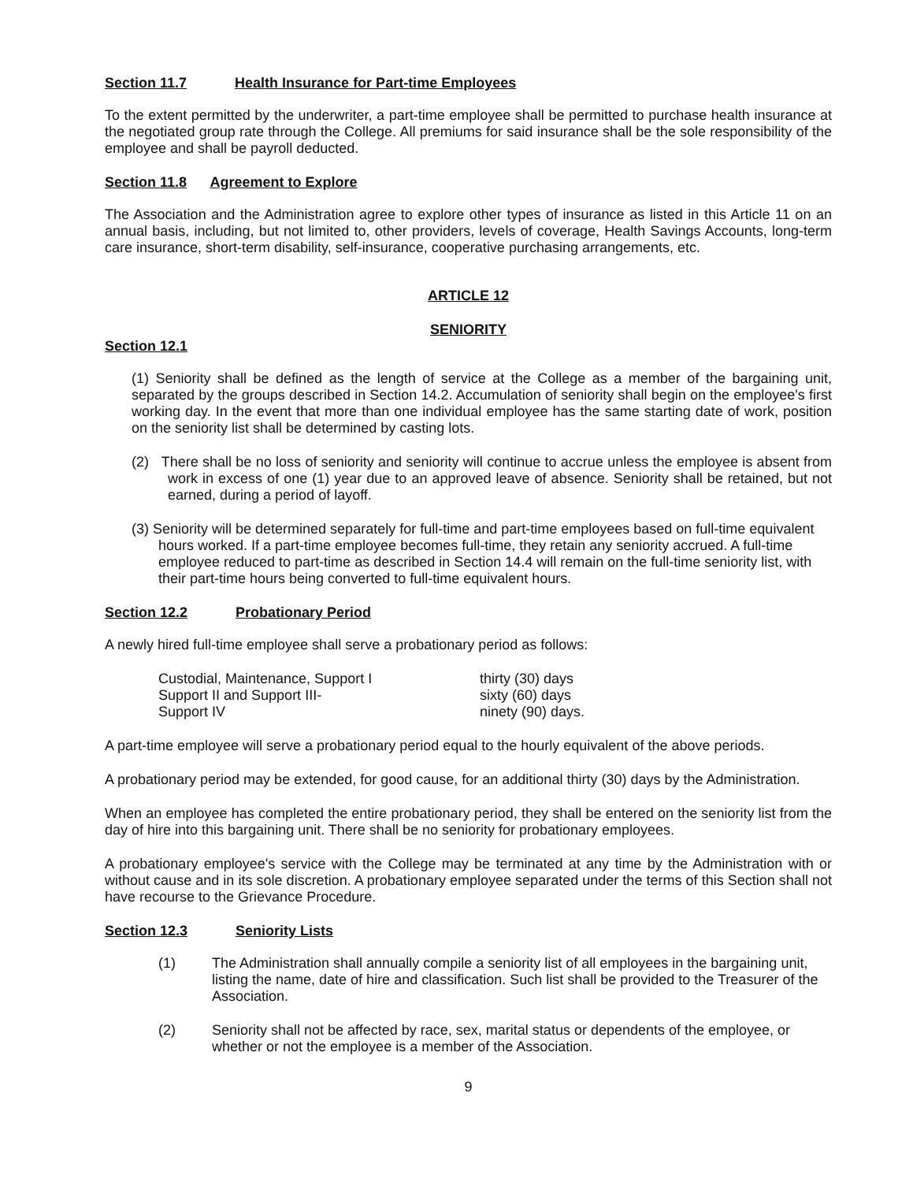Section 11.7 Health Insurance for Part-time Employees
To the extent permitted by the underwriter, a part-time employee shall be permitted to purchase health insurance at the negotiated group rate through the College. All premiums for said insurance shall be the sole responsibility of the employee and shall be payroll deducted.
Section 11.8 Agreement to Explore
The Association and the Administration agree to explore other types of insurance as listed in this Article 11 on an annual basis, including, but not limited to, other providers, levels of coverage, Health Savings Accounts, long-term care insurance, short-term disability, self-insurance, cooperative purchasing arrangements, etc.
ARTICLE 12
SENIORITY
Section 12.1
(1) Seniority shall be defined as the length of service at the College as a member of the bargaining unit, separated by the groups described in Section 14.2. Accumulation of seniority shall begin on the employee's first working day. In the event that more than one individual employee has the same starting date of work, position on the seniority list shall be determined by casting lots.
(2) There shall be no loss of seniority and seniority will continue to accrue unless the employee is absent from work in excess of one (1) year due to an approved leave of absence. Seniority shall be retained, but not earned, during a period of layoff.
(3) Seniority will be determined separately for full-time and part-time employees based on full-time equivalent hours worked. If a part-time employee becomes full-time, they retain any seniority accrued. A full-time employee reduced to part-time as described in Section 14.4 will remain on the full-time seniority list, with their part-time hours being converted to full-time equivalent hours.
Section 12.2 Probationary Period
A newly hired full-time employee shall serve a probationary period as follows:
Custodial, Maintenance, Support I thirty (30) days
Support II and Support III- sixty (60) days
Support IV ninety (90) days.
A part-time employee will serve a probationary period equal to the hourly equivalent of the above periods.
A probationary period may be extended, for good cause, for an additional thirty (30) days by the Administration.
When an employee has completed the entire probationary period, they shall be entered on the seniority list from the day of hire into this bargaining unit. There shall be no seniority for probationary employees.
A probationary employee's service with the College may be terminated at any time by the Administration with or without cause and in its sole discretion. A probationary employee separated under the terms of this Section shall not have recourse to the Grievance Procedure.
Section 12.3 Seniority Lists
(1) The Administration shall annually compile a seniority list of all employees in the bargaining unit, listing the name, date of hire and classification. Such list shall be provided to the Treasurer of the Association.
(2) Seniority shall not be affected by race, sex, marital status or dependents of the employee, or whether or not the employee is a member of the Association.
9